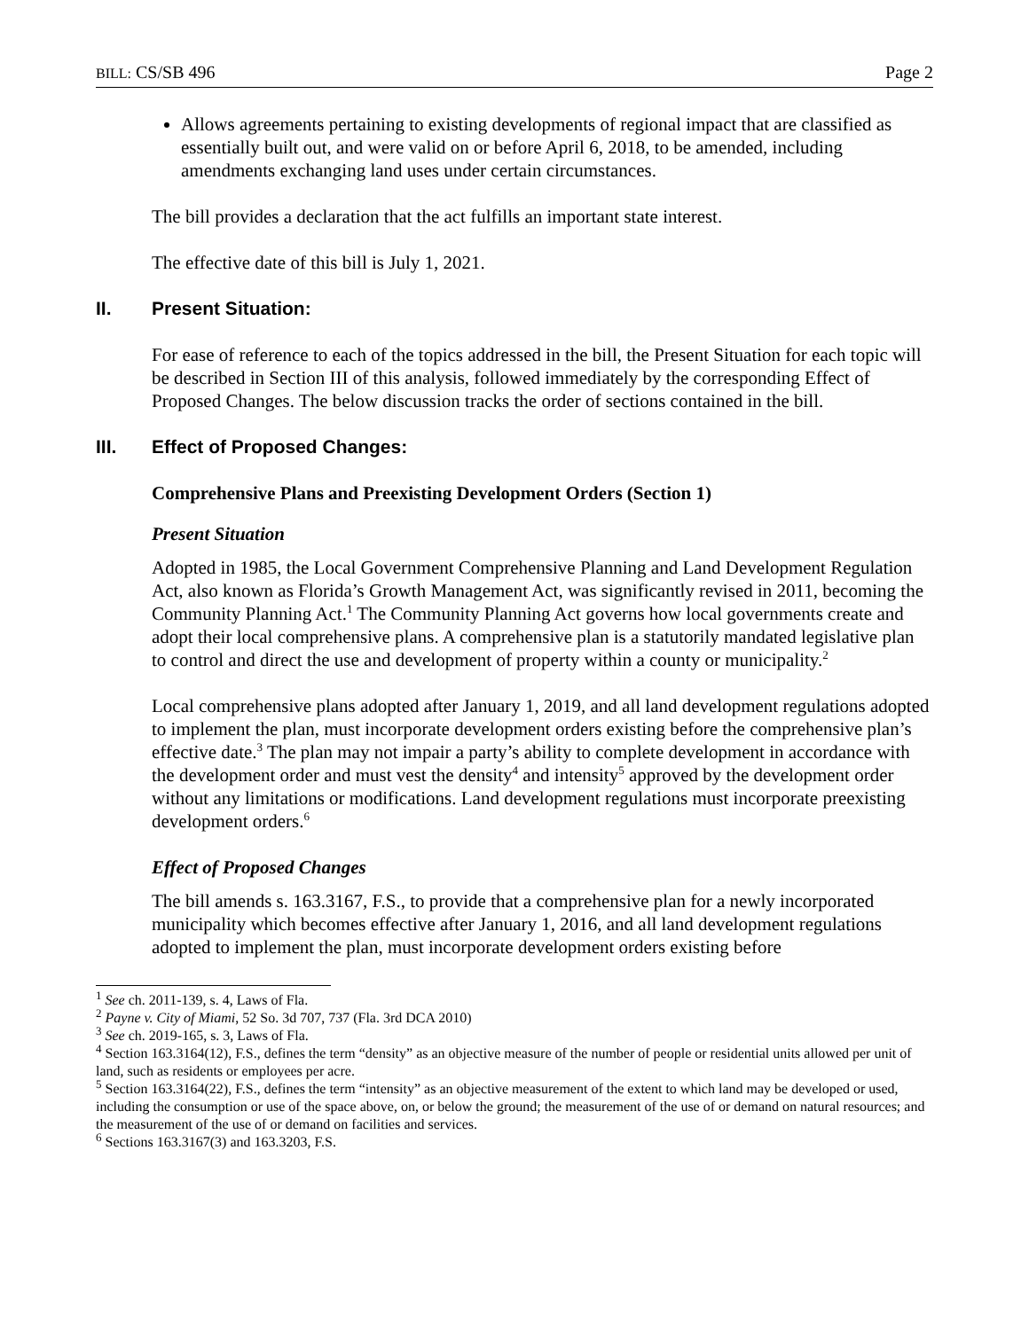BILL: CS/SB 496 Page 2
Allows agreements pertaining to existing developments of regional impact that are classified as essentially built out, and were valid on or before April 6, 2018, to be amended, including amendments exchanging land uses under certain circumstances.
The bill provides a declaration that the act fulfills an important state interest.
The effective date of this bill is July 1, 2021.
II. Present Situation:
For ease of reference to each of the topics addressed in the bill, the Present Situation for each topic will be described in Section III of this analysis, followed immediately by the corresponding Effect of Proposed Changes. The below discussion tracks the order of sections contained in the bill.
III. Effect of Proposed Changes:
Comprehensive Plans and Preexisting Development Orders (Section 1)
Present Situation
Adopted in 1985, the Local Government Comprehensive Planning and Land Development Regulation Act, also known as Florida’s Growth Management Act, was significantly revised in 2011, becoming the Community Planning Act.<sup>1</sup> The Community Planning Act governs how local governments create and adopt their local comprehensive plans. A comprehensive plan is a statutorily mandated legislative plan to control and direct the use and development of property within a county or municipality.<sup>2</sup>
Local comprehensive plans adopted after January 1, 2019, and all land development regulations adopted to implement the plan, must incorporate development orders existing before the comprehensive plan’s effective date.<sup>3</sup> The plan may not impair a party’s ability to complete development in accordance with the development order and must vest the density<sup>4</sup> and intensity<sup>5</sup> approved by the development order without any limitations or modifications. Land development regulations must incorporate preexisting development orders.<sup>6</sup>
Effect of Proposed Changes
The bill amends s. 163.3167, F.S., to provide that a comprehensive plan for a newly incorporated municipality which becomes effective after January 1, 2016, and all land development regulations adopted to implement the plan, must incorporate development orders existing before
<sup>1</sup> See ch. 2011-139, s. 4, Laws of Fla.
<sup>2</sup> Payne v. City of Miami, 52 So. 3d 707, 737 (Fla. 3rd DCA 2010)
<sup>3</sup> See ch. 2019-165, s. 3, Laws of Fla.
<sup>4</sup> Section 163.3164(12), F.S., defines the term “density” as an objective measure of the number of people or residential units allowed per unit of land, such as residents or employees per acre.
<sup>5</sup> Section 163.3164(22), F.S., defines the term “intensity” as an objective measurement of the extent to which land may be developed or used, including the consumption or use of the space above, on, or below the ground; the measurement of the use of or demand on natural resources; and the measurement of the use of or demand on facilities and services.
<sup>6</sup> Sections 163.3167(3) and 163.3203, F.S.